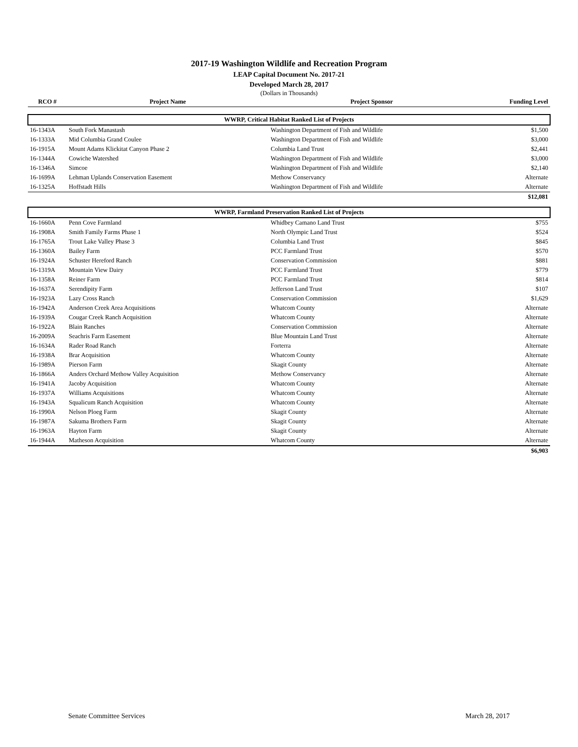2017-19 Washington Wildlife and Recreation Program
LEAP Capital Document No. 2017-21
Developed March 28, 2017
(Dollars in Thousands)
| RCO # | Project Name | Project Sponsor | Funding Level |
| --- | --- | --- | --- |
| WWRP, Critical Habitat Ranked List of Projects | | | |
| 16-1343A | South Fork Manastash | Washington Department of Fish and Wildlife | $1,500 |
| 16-1333A | Mid Columbia Grand Coulee | Washington Department of Fish and Wildlife | $3,000 |
| 16-1915A | Mount Adams Klickitat Canyon Phase 2 | Columbia Land Trust | $2,441 |
| 16-1344A | Cowiche Watershed | Washington Department of Fish and Wildlife | $3,000 |
| 16-1346A | Simcoe | Washington Department of Fish and Wildlife | $2,140 |
| 16-1699A | Lehman Uplands Conservation Easement | Methow Conservancy | Alternate |
| 16-1325A | Hoffstadt Hills | Washington Department of Fish and Wildlife | Alternate |
| | | | $12,081 |
| WWRP, Farmland Preservation Ranked List of Projects | | | |
| 16-1660A | Penn Cove Farmland | Whidbey Camano Land Trust | $755 |
| 16-1908A | Smith Family Farms Phase 1 | North Olympic Land Trust | $524 |
| 16-1765A | Trout Lake Valley Phase 3 | Columbia Land Trust | $845 |
| 16-1360A | Bailey Farm | PCC Farmland Trust | $570 |
| 16-1924A | Schuster Hereford Ranch | Conservation Commission | $881 |
| 16-1319A | Mountain View Dairy | PCC Farmland Trust | $779 |
| 16-1358A | Reiner Farm | PCC Farmland Trust | $814 |
| 16-1637A | Serendipity Farm | Jefferson Land Trust | $107 |
| 16-1923A | Lazy Cross Ranch | Conservation Commission | $1,629 |
| 16-1942A | Anderson Creek Area Acquisitions | Whatcom County | Alternate |
| 16-1939A | Cougar Creek Ranch Acquisition | Whatcom County | Alternate |
| 16-1922A | Blain Ranches | Conservation Commission | Alternate |
| 16-2009A | Seachris Farm Easement | Blue Mountain Land Trust | Alternate |
| 16-1634A | Rader Road Ranch | Forterra | Alternate |
| 16-1938A | Brar Acquisition | Whatcom County | Alternate |
| 16-1989A | Pierson Farm | Skagit County | Alternate |
| 16-1866A | Anders Orchard Methow Valley Acquisition | Methow Conservancy | Alternate |
| 16-1941A | Jacoby Acquisition | Whatcom County | Alternate |
| 16-1937A | Williams Acquisitions | Whatcom County | Alternate |
| 16-1943A | Squalicum Ranch Acquisition | Whatcom County | Alternate |
| 16-1990A | Nelson Ploeg Farm | Skagit County | Alternate |
| 16-1987A | Sakuma Brothers Farm | Skagit County | Alternate |
| 16-1963A | Hayton Farm | Skagit County | Alternate |
| 16-1944A | Matheson Acquisition | Whatcom County | Alternate |
| | | | $6,903 |
Senate Committee Services March 28, 2017